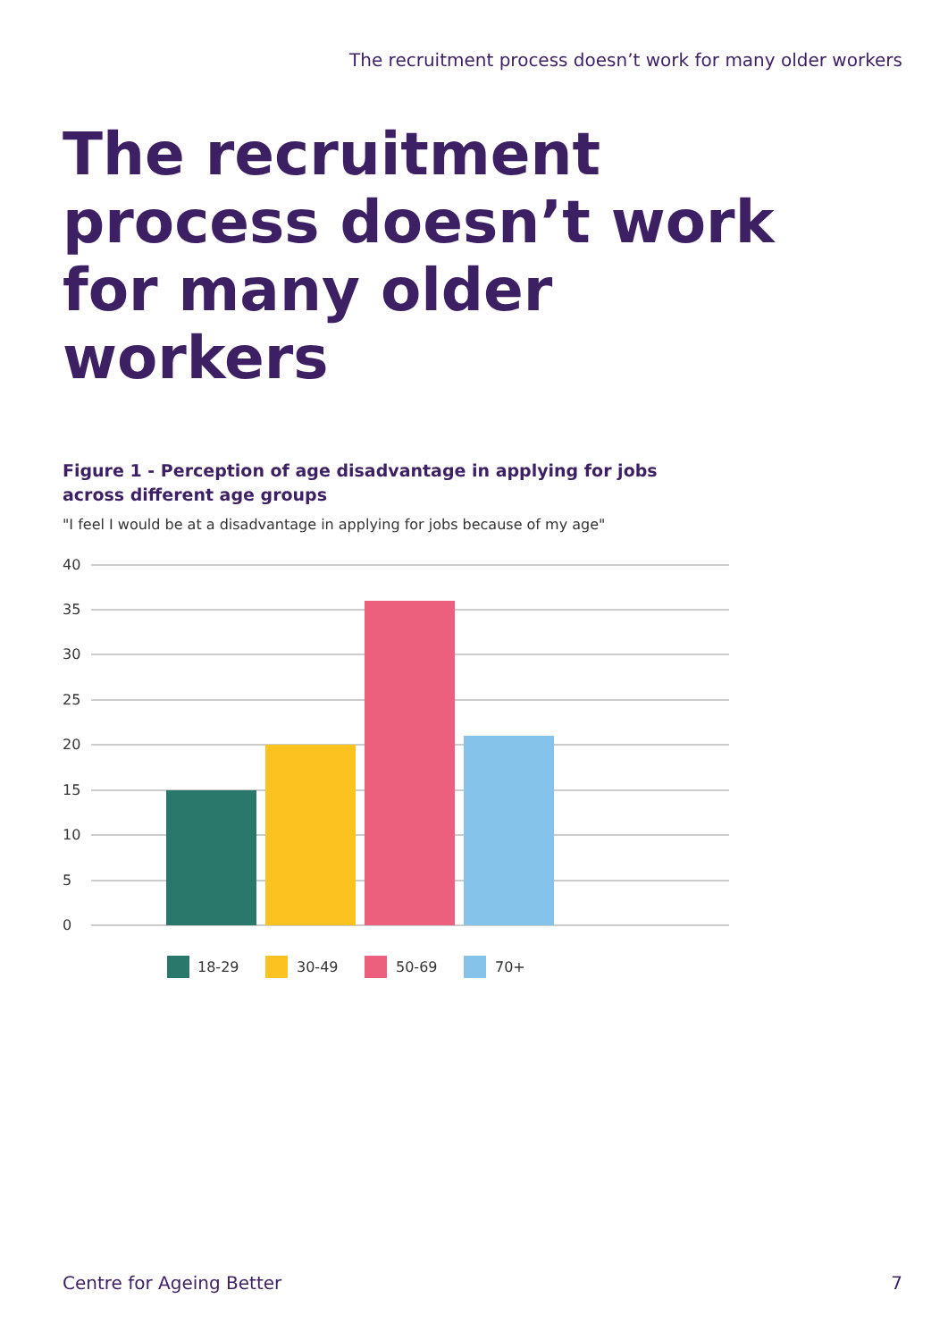The recruitment process doesn’t work for many older workers
The recruitment process doesn’t work for many older workers
Figure 1 - Perception of age disadvantage in applying for jobs across different age groups
"I feel I would be at a disadvantage in applying for jobs because of my age"
40
35
30
25
20
15
10
5
0
18-29
30-49
50-69
70+
Centre for Ageing Better 7